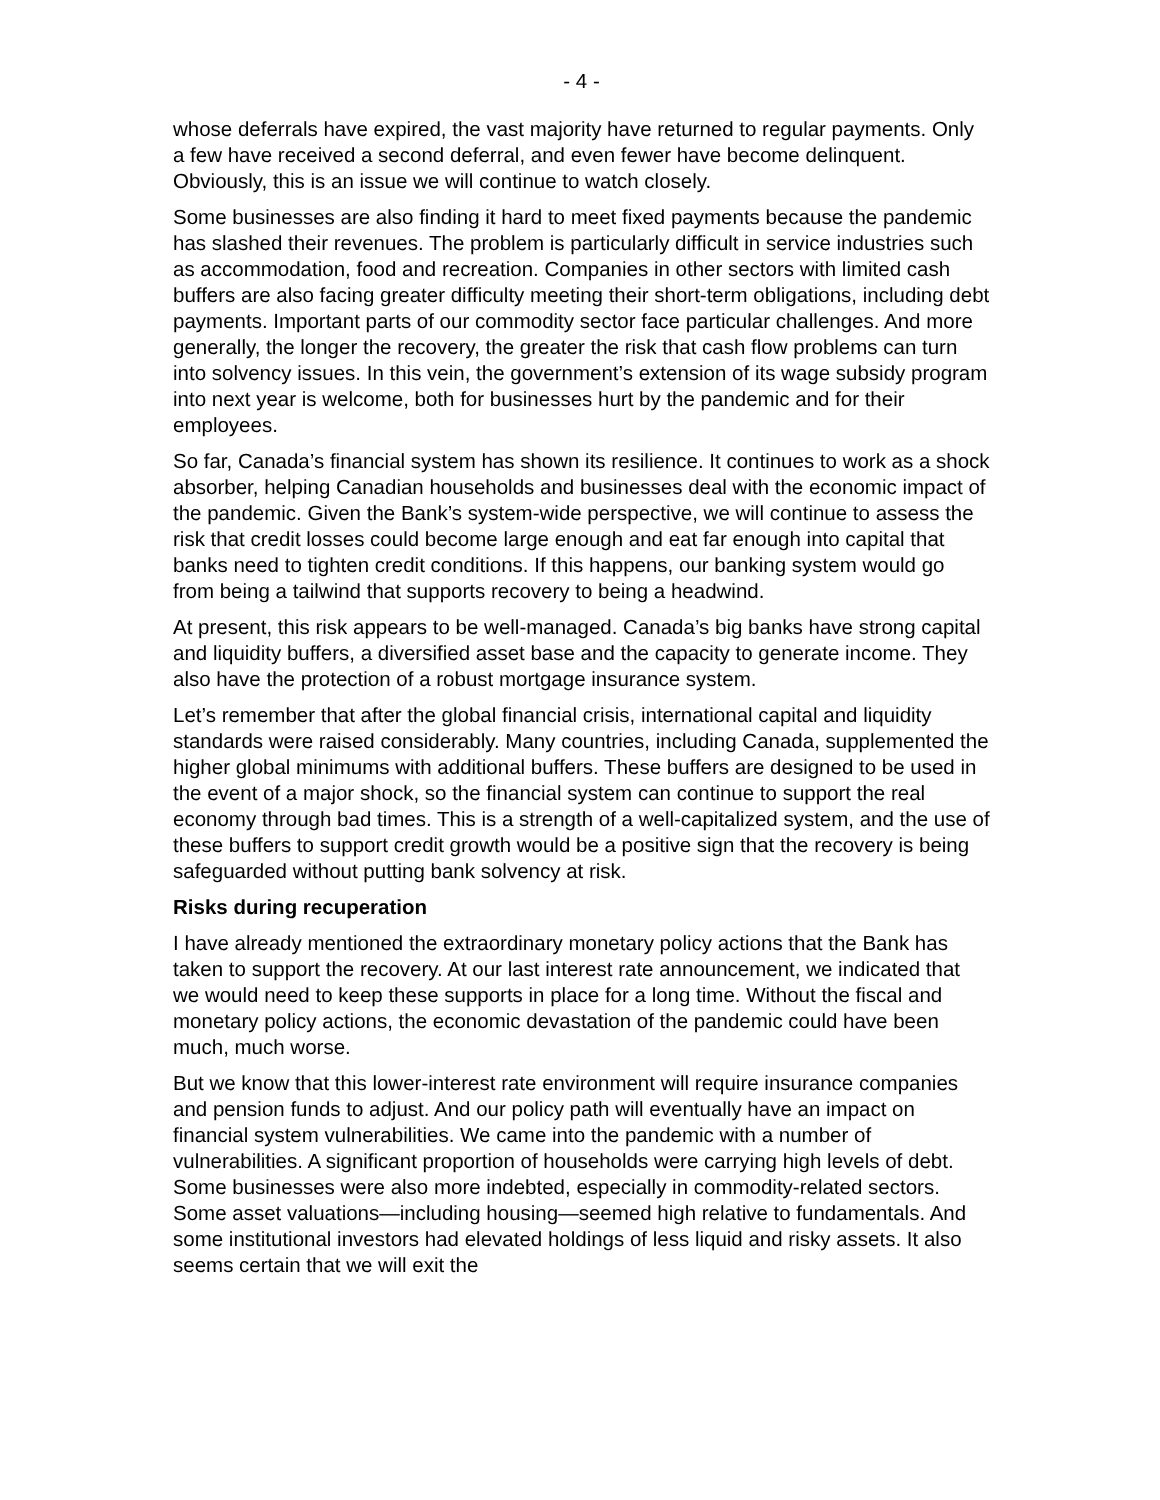- 4 -
whose deferrals have expired, the vast majority have returned to regular payments. Only a few have received a second deferral, and even fewer have become delinquent. Obviously, this is an issue we will continue to watch closely.
Some businesses are also finding it hard to meet fixed payments because the pandemic has slashed their revenues. The problem is particularly difficult in service industries such as accommodation, food and recreation. Companies in other sectors with limited cash buffers are also facing greater difficulty meeting their short-term obligations, including debt payments. Important parts of our commodity sector face particular challenges. And more generally, the longer the recovery, the greater the risk that cash flow problems can turn into solvency issues. In this vein, the government’s extension of its wage subsidy program into next year is welcome, both for businesses hurt by the pandemic and for their employees.
So far, Canada’s financial system has shown its resilience. It continues to work as a shock absorber, helping Canadian households and businesses deal with the economic impact of the pandemic. Given the Bank’s system-wide perspective, we will continue to assess the risk that credit losses could become large enough and eat far enough into capital that banks need to tighten credit conditions. If this happens, our banking system would go from being a tailwind that supports recovery to being a headwind.
At present, this risk appears to be well-managed. Canada’s big banks have strong capital and liquidity buffers, a diversified asset base and the capacity to generate income. They also have the protection of a robust mortgage insurance system.
Let’s remember that after the global financial crisis, international capital and liquidity standards were raised considerably. Many countries, including Canada, supplemented the higher global minimums with additional buffers. These buffers are designed to be used in the event of a major shock, so the financial system can continue to support the real economy through bad times. This is a strength of a well-capitalized system, and the use of these buffers to support credit growth would be a positive sign that the recovery is being safeguarded without putting bank solvency at risk.
Risks during recuperation
I have already mentioned the extraordinary monetary policy actions that the Bank has taken to support the recovery. At our last interest rate announcement, we indicated that we would need to keep these supports in place for a long time. Without the fiscal and monetary policy actions, the economic devastation of the pandemic could have been much, much worse.
But we know that this lower-interest rate environment will require insurance companies and pension funds to adjust. And our policy path will eventually have an impact on financial system vulnerabilities. We came into the pandemic with a number of vulnerabilities. A significant proportion of households were carrying high levels of debt. Some businesses were also more indebted, especially in commodity-related sectors. Some asset valuations—including housing—seemed high relative to fundamentals. And some institutional investors had elevated holdings of less liquid and risky assets. It also seems certain that we will exit the